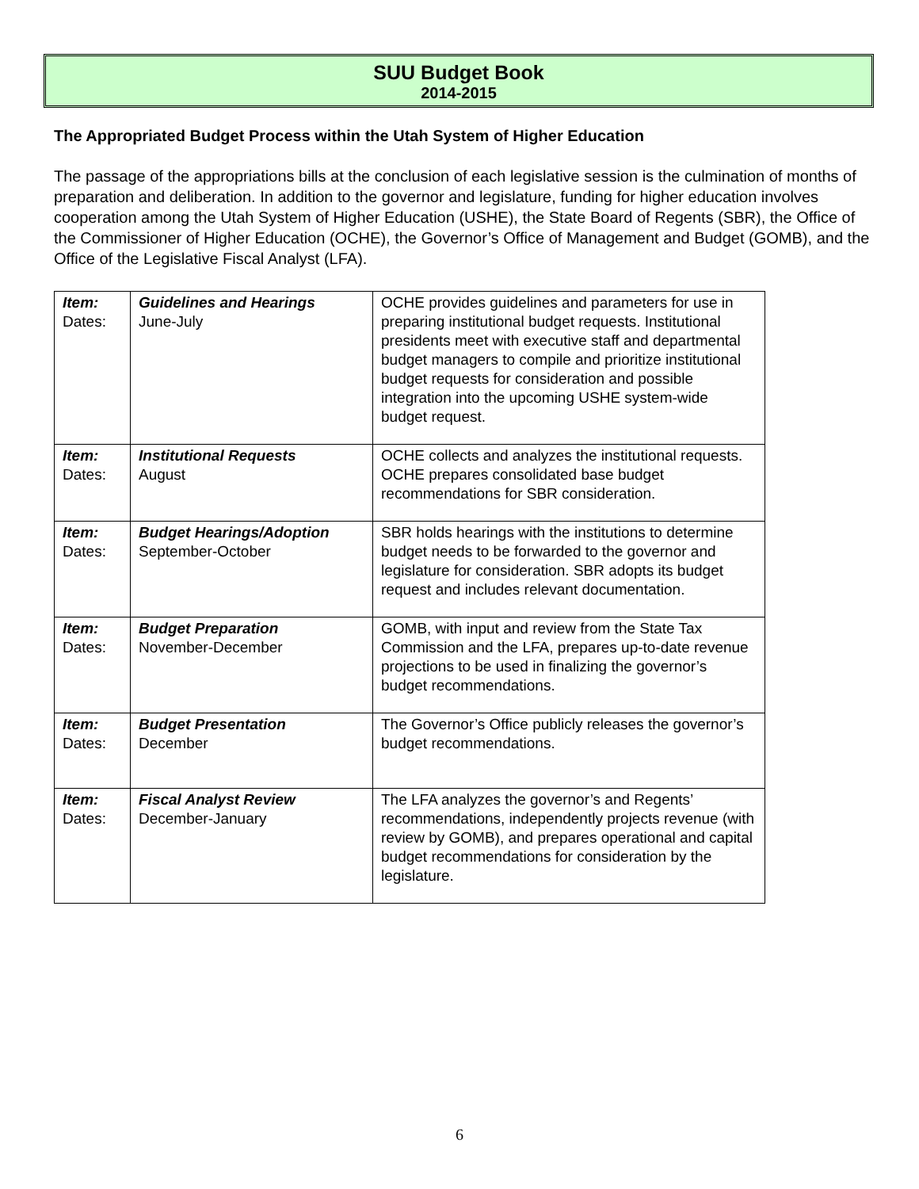SUU Budget Book
2014-2015
The Appropriated Budget Process within the Utah System of Higher Education
The passage of the appropriations bills at the conclusion of each legislative session is the culmination of months of preparation and deliberation. In addition to the governor and legislature, funding for higher education involves cooperation among the Utah System of Higher Education (USHE), the State Board of Regents (SBR), the Office of the Commissioner of Higher Education (OCHE), the Governor’s Office of Management and Budget (GOMB), and the Office of the Legislative Fiscal Analyst (LFA).
| Item: Dates: | Guidelines and Hearings June-July | OCHE provides guidelines and parameters for use in preparing institutional budget requests. Institutional presidents meet with executive staff and departmental budget managers to compile and prioritize institutional budget requests for consideration and possible integration into the upcoming USHE system-wide budget request. |
| Item: Dates: | Institutional Requests August | OCHE collects and analyzes the institutional requests. OCHE prepares consolidated base budget recommendations for SBR consideration. |
| Item: Dates: | Budget Hearings/Adoption September-October | SBR holds hearings with the institutions to determine budget needs to be forwarded to the governor and legislature for consideration. SBR adopts its budget request and includes relevant documentation. |
| Item: Dates: | Budget Preparation November-December | GOMB, with input and review from the State Tax Commission and the LFA, prepares up-to-date revenue projections to be used in finalizing the governor’s budget recommendations. |
| Item: Dates: | Budget Presentation December | The Governor’s Office publicly releases the governor’s budget recommendations. |
| Item: Dates: | Fiscal Analyst Review December-January | The LFA analyzes the governor’s and Regents’ recommendations, independently projects revenue (with review by GOMB), and prepares operational and capital budget recommendations for consideration by the legislature. |
6